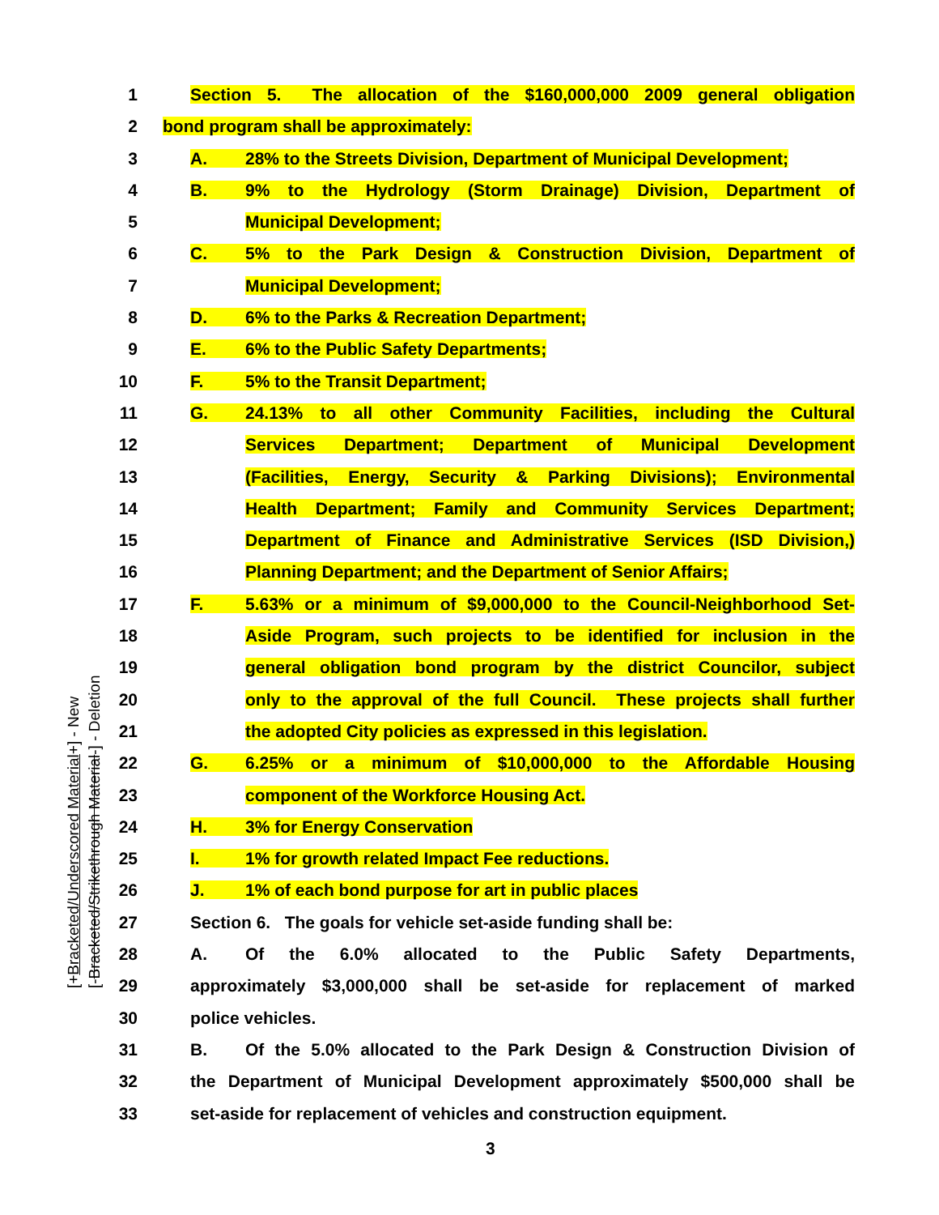[+Bracketed/Underscored Material+] - New
[-Bracketed/Strikethrough Material-] - Deletion
1 Section 5. The allocation of the $160,000,000 2009 general obligation
2 bond program shall be approximately:
3 A. 28% to the Streets Division, Department of Municipal Development;
4 B. 9% to the Hydrology (Storm Drainage) Division, Department of
5 Municipal Development;
6 C. 5% to the Park Design & Construction Division, Department of
7 Municipal Development;
8 D. 6% to the Parks & Recreation Department;
9 E. 6% to the Public Safety Departments;
10 F. 5% to the Transit Department;
11 G. 24.13% to all other Community Facilities, including the Cultural
12 Services Department; Department of Municipal Development
13 (Facilities, Energy, Security & Parking Divisions); Environmental
14 Health Department; Family and Community Services Department;
15 Department of Finance and Administrative Services (ISD Division,)
16 Planning Department; and the Department of Senior Affairs;
17 F. 5.63% or a minimum of $9,000,000 to the Council-Neighborhood Set-
18 Aside Program, such projects to be identified for inclusion in the
19 general obligation bond program by the district Councilor, subject
20 only to the approval of the full Council. These projects shall further
21 the adopted City policies as expressed in this legislation.
22 G. 6.25% or a minimum of $10,000,000 to the Affordable Housing
23 component of the Workforce Housing Act.
24 H. 3% for Energy Conservation
25 I. 1% for growth related Impact Fee reductions.
26 J. 1% of each bond purpose for art in public places
27 Section 6. The goals for vehicle set-aside funding shall be:
28 A. Of the 6.0% allocated to the Public Safety Departments,
29 approximately $3,000,000 shall be set-aside for replacement of marked
30 police vehicles.
31 B. Of the 5.0% allocated to the Park Design & Construction Division of
32 the Department of Municipal Development approximately $500,000 shall be
33 set-aside for replacement of vehicles and construction equipment.
3